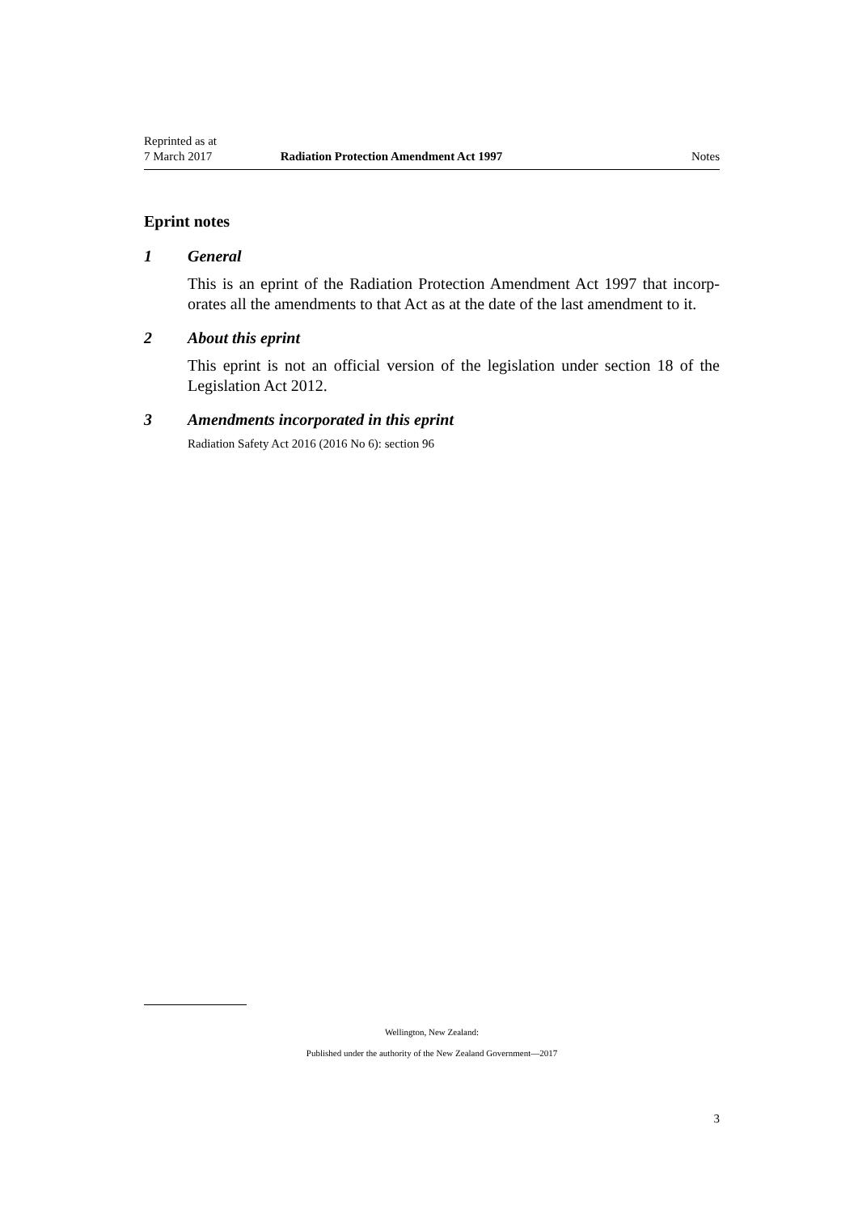Reprinted as at
7 March 2017
Radiation Protection Amendment Act 1997
Notes
Eprint notes
1 General
This is an eprint of the Radiation Protection Amendment Act 1997 that incorp­orates all the amendments to that Act as at the date of the last amendment to it.
2 About this eprint
This eprint is not an official version of the legislation under section 18 of the Legislation Act 2012.
3 Amendments incorporated in this eprint
Radiation Safety Act 2016 (2016 No 6): section 96
Wellington, New Zealand:
Published under the authority of the New Zealand Government—2017
3